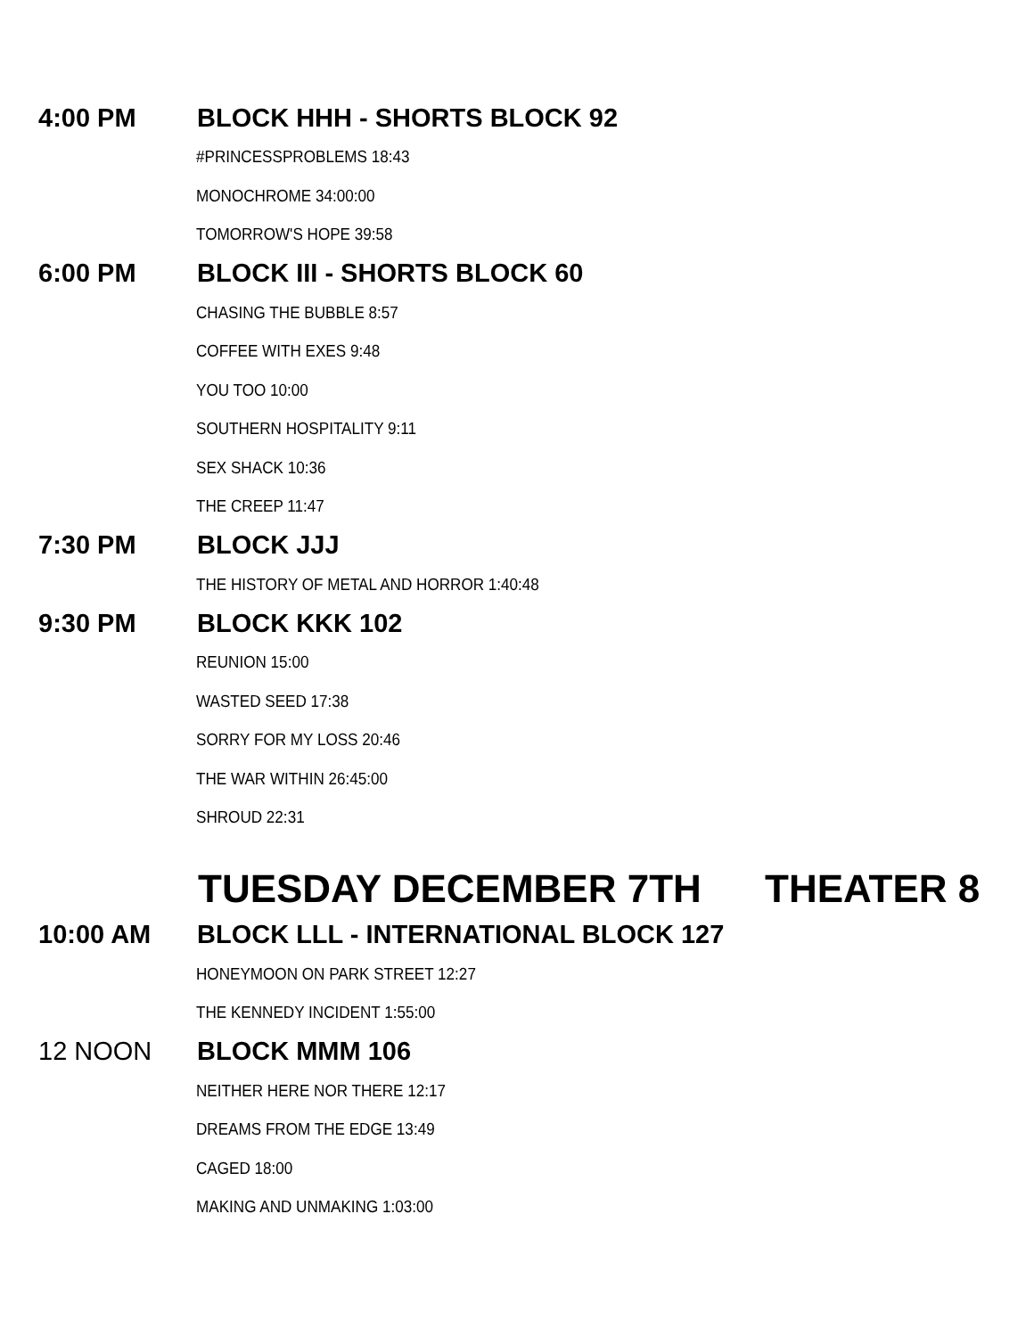4:00 PM BLOCK HHH - SHORTS BLOCK 92
#PRINCESSPROBLEMS 18:43
MONOCHROME 34:00:00
TOMORROW'S HOPE 39:58
6:00 PM BLOCK III - SHORTS BLOCK 60
CHASING THE BUBBLE 8:57
COFFEE WITH EXES 9:48
YOU TOO 10:00
SOUTHERN HOSPITALITY 9:11
SEX SHACK 10:36
THE CREEP 11:47
7:30 PM BLOCK JJJ
THE HISTORY OF METAL AND HORROR 1:40:48
9:30 PM BLOCK KKK 102
REUNION 15:00
WASTED SEED 17:38
SORRY FOR MY LOSS 20:46
THE WAR WITHIN 26:45:00
SHROUD 22:31
TUESDAY DECEMBER 7TH THEATER 8
10:00 AM BLOCK LLL - INTERNATIONAL BLOCK 127
HONEYMOON ON PARK STREET 12:27
THE KENNEDY INCIDENT 1:55:00
12 NOON BLOCK MMM 106
NEITHER HERE NOR THERE 12:17
DREAMS FROM THE EDGE 13:49
CAGED 18:00
MAKING AND UNMAKING 1:03:00